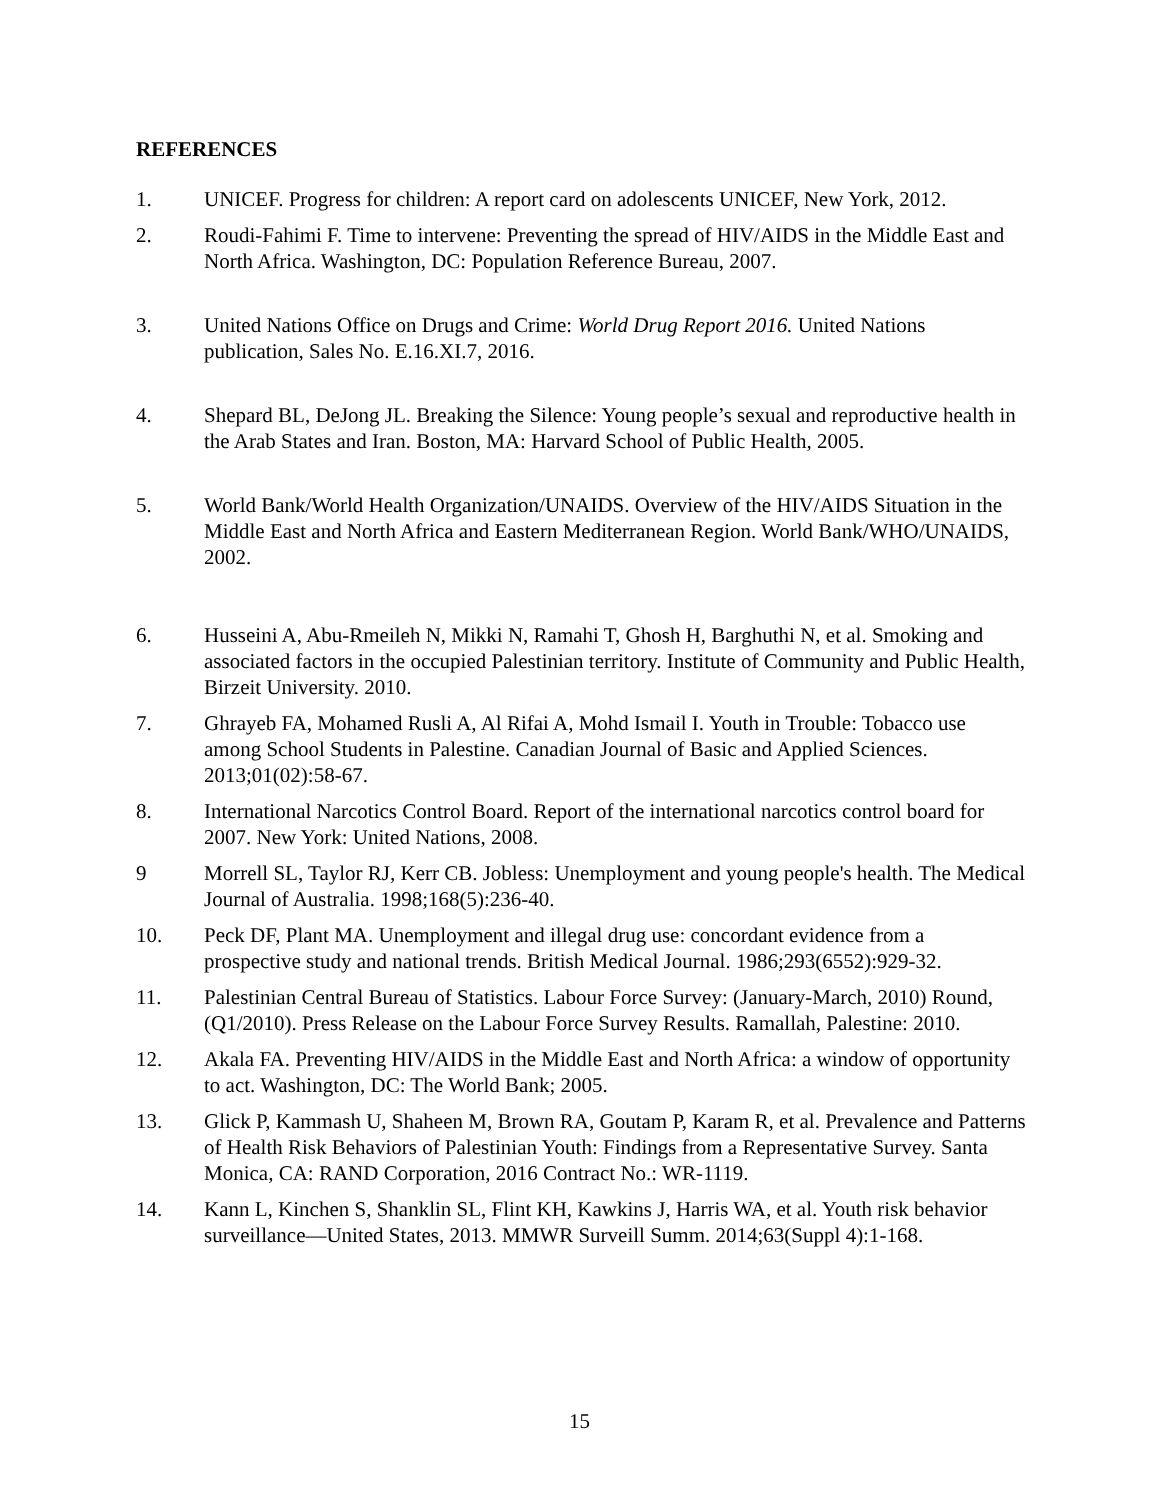REFERENCES
1. UNICEF. Progress for children: A report card on adolescents UNICEF, New York, 2012.
2. Roudi-Fahimi F. Time to intervene: Preventing the spread of HIV/AIDS in the Middle East and North Africa. Washington, DC: Population Reference Bureau, 2007.
3. United Nations Office on Drugs and Crime: World Drug Report 2016. United Nations publication, Sales No. E.16.XI.7, 2016.
4. Shepard BL, DeJong JL. Breaking the Silence: Young people’s sexual and reproductive health in the Arab States and Iran. Boston, MA: Harvard School of Public Health, 2005.
5. World Bank/World Health Organization/UNAIDS. Overview of the HIV/AIDS Situation in the Middle East and North Africa and Eastern Mediterranean Region. World Bank/WHO/UNAIDS, 2002.
6. Husseini A, Abu-Rmeileh N, Mikki N, Ramahi T, Ghosh H, Barghuthi N, et al. Smoking and associated factors in the occupied Palestinian territory. Institute of Community and Public Health, Birzeit University. 2010.
7. Ghrayeb FA, Mohamed Rusli A, Al Rifai A, Mohd Ismail I. Youth in Trouble: Tobacco use among School Students in Palestine. Canadian Journal of Basic and Applied Sciences. 2013;01(02):58-67.
8. International Narcotics Control Board. Report of the international narcotics control board for 2007. New York: United Nations, 2008.
9 Morrell SL, Taylor RJ, Kerr CB. Jobless: Unemployment and young people's health. The Medical Journal of Australia. 1998;168(5):236-40.
10. Peck DF, Plant MA. Unemployment and illegal drug use: concordant evidence from a prospective study and national trends. British Medical Journal. 1986;293(6552):929-32.
11. Palestinian Central Bureau of Statistics. Labour Force Survey: (January-March, 2010) Round, (Q1/2010). Press Release on the Labour Force Survey Results. Ramallah, Palestine: 2010.
12. Akala FA. Preventing HIV/AIDS in the Middle East and North Africa: a window of opportunity to act. Washington, DC: The World Bank; 2005.
13. Glick P, Kammash U, Shaheen M, Brown RA, Goutam P, Karam R, et al. Prevalence and Patterns of Health Risk Behaviors of Palestinian Youth: Findings from a Representative Survey. Santa Monica, CA: RAND Corporation, 2016 Contract No.: WR-1119.
14. Kann L, Kinchen S, Shanklin SL, Flint KH, Kawkins J, Harris WA, et al. Youth risk behavior surveillance—United States, 2013. MMWR Surveill Summ. 2014;63(Suppl 4):1-168.
15